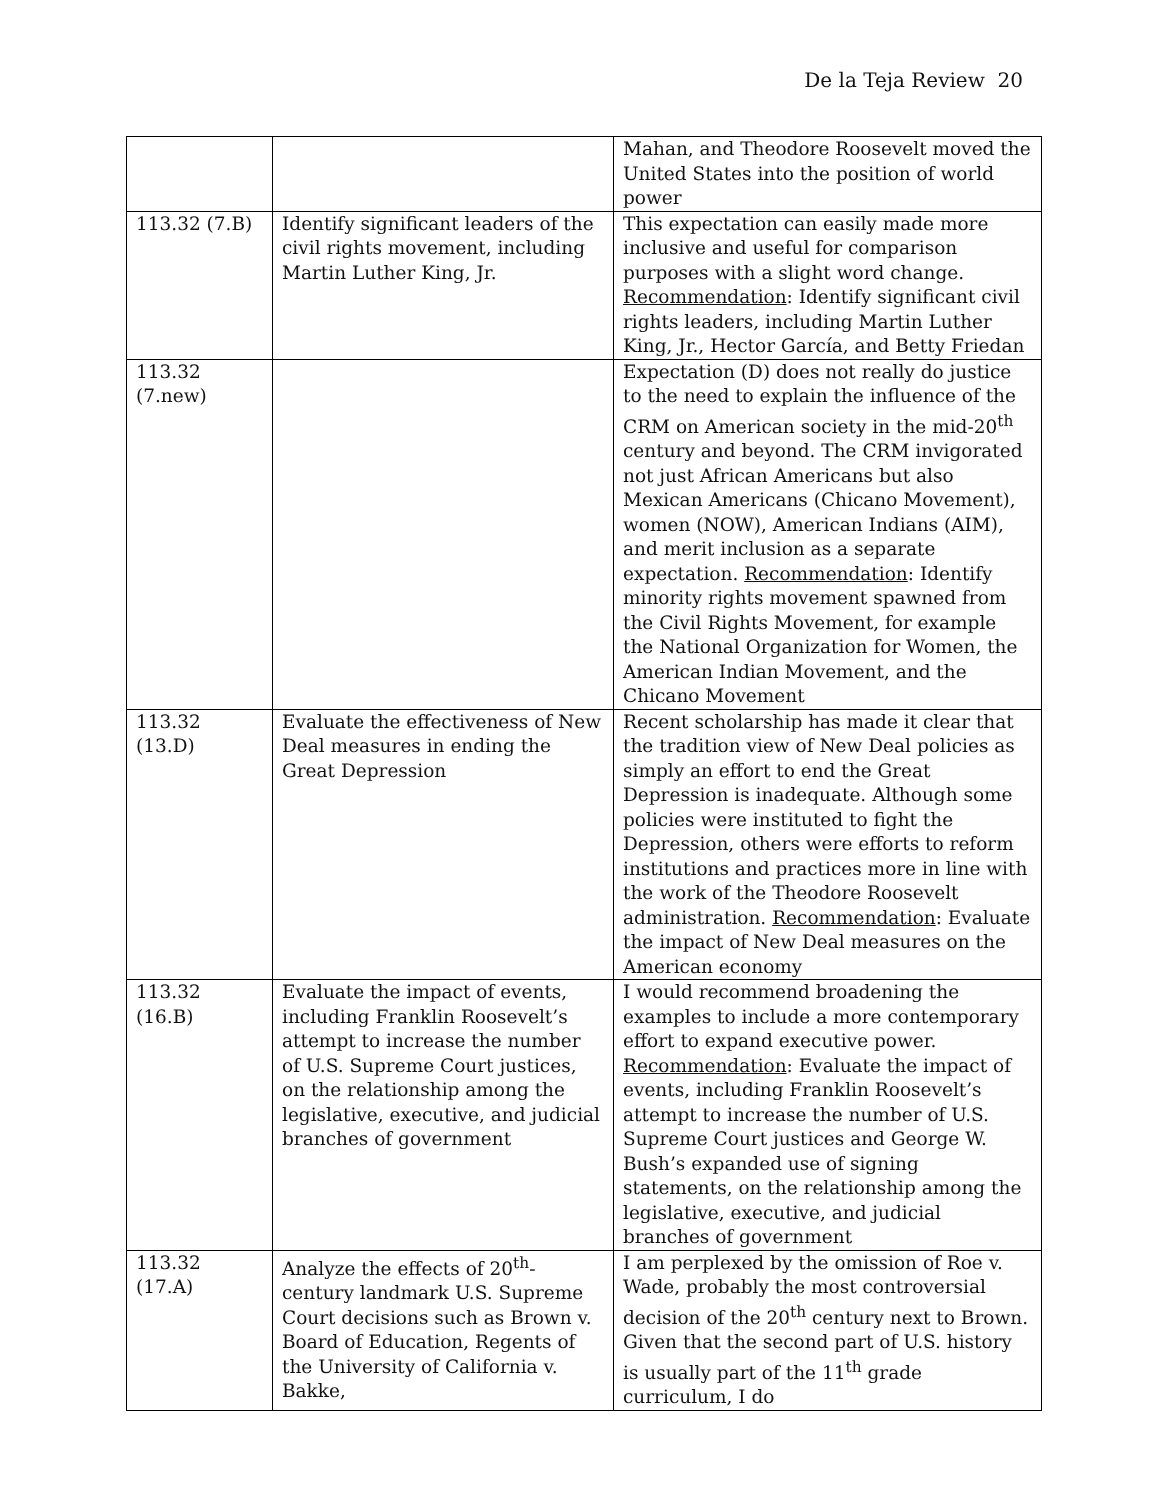De la Teja Review 20
| | | Mahan, and Theodore Roosevelt moved the United States into the position of world power |
| 113.32 (7.B) | Identify significant leaders of the civil rights movement, including Martin Luther King, Jr. | This expectation can easily made more inclusive and useful for comparison purposes with a slight word change. Recommendation : Identify significant civil rights leaders, including Martin Luther King, Jr., Hector García, and Betty Friedan |
| 113.32 (7.new) | | Expectation (D) does not really do justice to the need to explain the influence of the CRM on American society in the mid-20<sup>th</sup> century and beyond. The CRM invigorated not just African Americans but also Mexican Americans (Chicano Movement), women (NOW), American Indians (AIM), and merit inclusion as a separate expectation. Recommendation : Identify minority rights movement spawned from the Civil Rights Movement, for example the National Organization for Women, the American Indian Movement, and the Chicano Movement |
| 113.32 (13.D) | Evaluate the effectiveness of New Deal measures in ending the Great Depression | Recent scholarship has made it clear that the tradition view of New Deal policies as simply an effort to end the Great Depression is inadequate. Although some policies were instituted to fight the Depression, others were efforts to reform institutions and practices more in line with the work of the Theodore Roosevelt administration. Recommendation : Evaluate the impact of New Deal measures on the American economy |
| 113.32 (16.B) | Evaluate the impact of events, including Franklin Roosevelt’s attempt to increase the number of U.S. Supreme Court justices, on the relationship among the legislative, executive, and judicial branches of government | I would recommend broadening the examples to include a more contemporary effort to expand executive power. Recommendation : Evaluate the impact of events, including Franklin Roosevelt’s attempt to increase the number of U.S. Supreme Court justices and George W. Bush’s expanded use of signing statements, on the relationship among the legislative, executive, and judicial branches of government |
| 113.32 (17.A) | Analyze the effects of 20<sup>th</sup>-century landmark U.S. Supreme Court decisions such as Brown v. Board of Education, Regents of the University of California v. Bakke, | I am perplexed by the omission of Roe v. Wade, probably the most controversial decision of the 20<sup>th</sup> century next to Brown. Given that the second part of U.S. history is usually part of the 11<sup>th</sup> grade curriculum, I do |